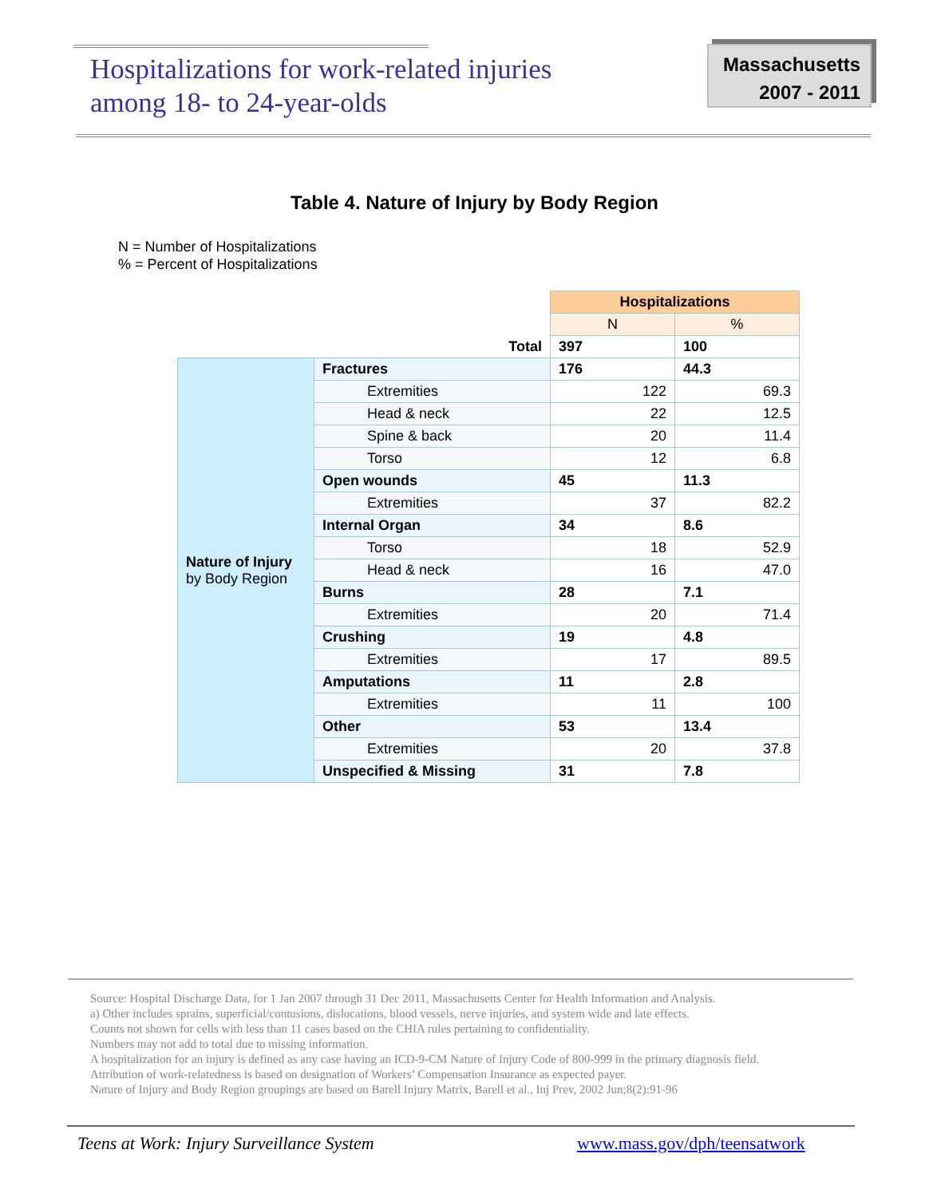Hospitalizations for work-related injuries
among 18- to 24-year-olds
Massachusetts
2007 - 2011
Table 4. Nature of Injury by Body Region
N = Number of Hospitalizations
% = Percent of Hospitalizations
| | | Hospitalizations | |
| | | N | % |
| Total | | 397 | 100 |
| Nature of Injury by Body Region | Fractures | 176 | 44.3 |
| | Extremities | 122 | 69.3 |
| | Head & neck | 22 | 12.5 |
| | Spine & back | 20 | 11.4 |
| | Torso | 12 | 6.8 |
| | Open wounds | 45 | 11.3 |
| | Extremities | 37 | 82.2 |
| | Internal Organ | 34 | 8.6 |
| | Torso | 18 | 52.9 |
| | Head & neck | 16 | 47.0 |
| | Burns | 28 | 7.1 |
| | Extremities | 20 | 71.4 |
| | Crushing | 19 | 4.8 |
| | Extremities | 17 | 89.5 |
| | Amputations | 11 | 2.8 |
| | Extremities | 11 | 100 |
| | Other | 53 | 13.4 |
| | Extremities | 20 | 37.8 |
| | Unspecified & Missing | 31 | 7.8 |
Source: Hospital Discharge Data, for 1 Jan 2007 through 31 Dec 2011, Massachusetts Center for Health Information and Analysis.
a) Other includes sprains, superficial/contusions, dislocations, blood vessels, nerve injuries, and system wide and late effects.
Counts not shown for cells with less than 11 cases based on the CHIA rules pertaining to confidentiality.
Numbers may not add to total due to missing information.
A hospitalization for an injury is defined as any case having an ICD-9-CM Nature of Injury Code of 800-999 in the primary diagnosis field.
Attribution of work-relatedness is based on designation of Workers’ Compensation Insurance as expected payer.
Nature of Injury and Body Region groupings are based on Barell Injury Matrix, Barell et al., Inj Prev, 2002 Jun;8(2):91-96
Teens at Work: Injury Surveillance System
www.mass.gov/dph/teensatwork